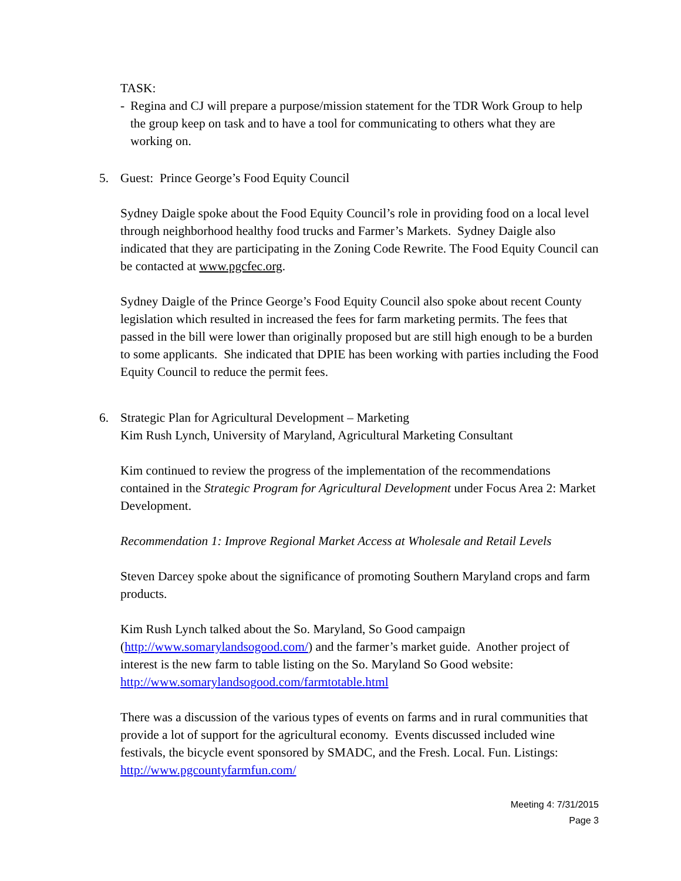TASK:
- Regina and CJ will prepare a purpose/mission statement for the TDR Work Group to help the group keep on task and to have a tool for communicating to others what they are working on.
5. Guest: Prince George’s Food Equity Council
Sydney Daigle spoke about the Food Equity Council’s role in providing food on a local level through neighborhood healthy food trucks and Farmer’s Markets. Sydney Daigle also indicated that they are participating in the Zoning Code Rewrite. The Food Equity Council can be contacted at www.pgcfec.org.
Sydney Daigle of the Prince George’s Food Equity Council also spoke about recent County legislation which resulted in increased the fees for farm marketing permits. The fees that passed in the bill were lower than originally proposed but are still high enough to be a burden to some applicants. She indicated that DPIE has been working with parties including the Food Equity Council to reduce the permit fees.
6. Strategic Plan for Agricultural Development – Marketing
Kim Rush Lynch, University of Maryland, Agricultural Marketing Consultant
Kim continued to review the progress of the implementation of the recommendations contained in the Strategic Program for Agricultural Development under Focus Area 2: Market Development.
Recommendation 1: Improve Regional Market Access at Wholesale and Retail Levels
Steven Darcey spoke about the significance of promoting Southern Maryland crops and farm products.
Kim Rush Lynch talked about the So. Maryland, So Good campaign (http://www.somarylandsogood.com/) and the farmer’s market guide. Another project of interest is the new farm to table listing on the So. Maryland So Good website: http://www.somarylandsogood.com/farmtotable.html
There was a discussion of the various types of events on farms and in rural communities that provide a lot of support for the agricultural economy. Events discussed included wine festivals, the bicycle event sponsored by SMADC, and the Fresh. Local. Fun. Listings: http://www.pgcountyfarmfun.com/
Meeting 4: 7/31/2015
Page 3